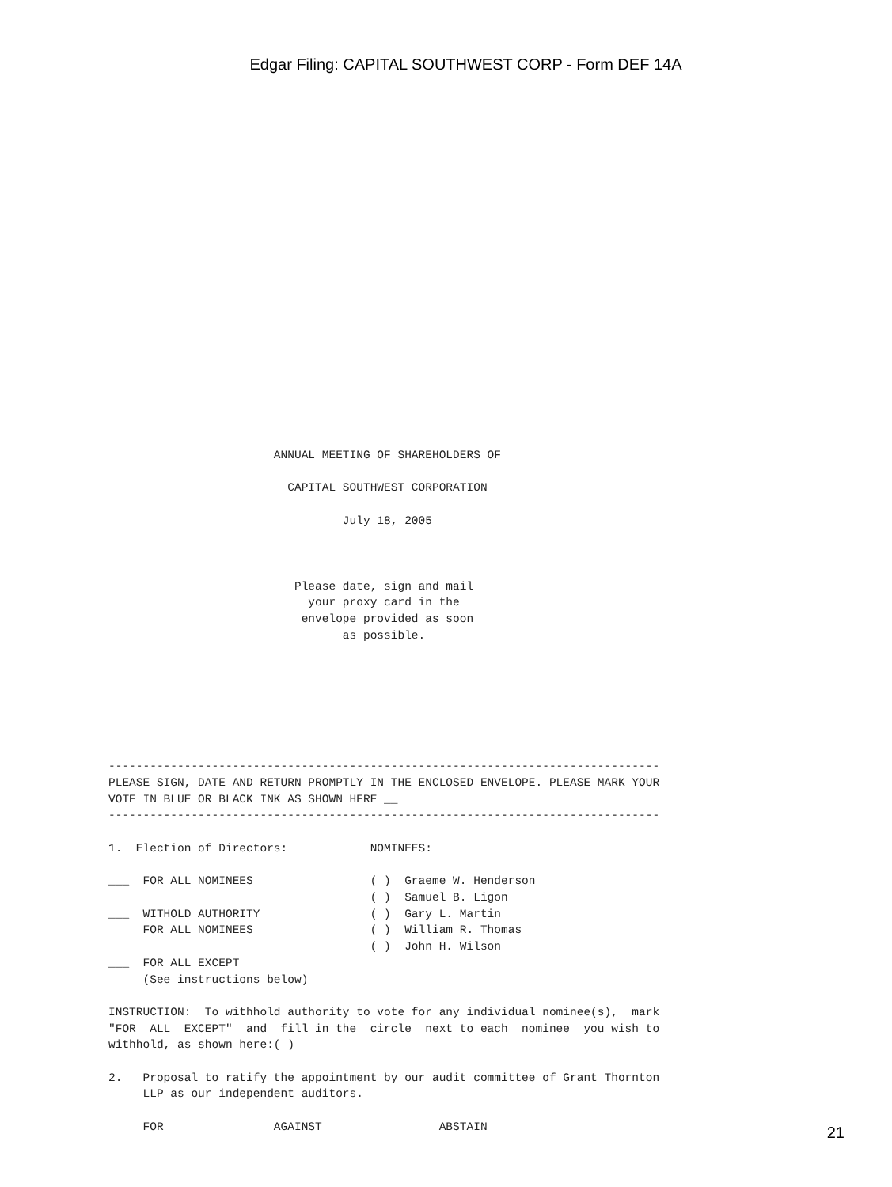Edgar Filing: CAPITAL SOUTHWEST CORP - Form DEF 14A
                        ANNUAL MEETING OF SHAREHOLDERS OF

                          CAPITAL SOUTHWEST CORPORATION

                                  July 18, 2005



                           Please date, sign and mail
                             your proxy card in the
                            envelope provided as soon
                                  as possible.







--------------------------------------------------------------------------------
PLEASE SIGN, DATE AND RETURN PROMPTLY IN THE ENCLOSED ENVELOPE. PLEASE MARK YOUR
VOTE IN BLUE OR BLACK INK AS SHOWN HERE __
--------------------------------------------------------------------------------

1.  Election of Directors:            NOMINEES:

___  FOR ALL NOMINEES                 ( )  Graeme W. Henderson
                                      ( )  Samuel B. Ligon
___  WITHOLD AUTHORITY                ( )  Gary L. Martin
     FOR ALL NOMINEES                 ( )  William R. Thomas
                                      ( )  John H. Wilson
___  FOR ALL EXCEPT
     (See instructions below)

INSTRUCTION:  To withhold authority to vote for any individual nominee(s),  mark
"FOR  ALL  EXCEPT"  and  fill in the  circle  next to each  nominee  you wish to
withhold, as shown here:( )

2.   Proposal to ratify the appointment by our audit committee of Grant Thornton
     LLP as our independent auditors.

     FOR                AGAINST                 ABSTAIN
21